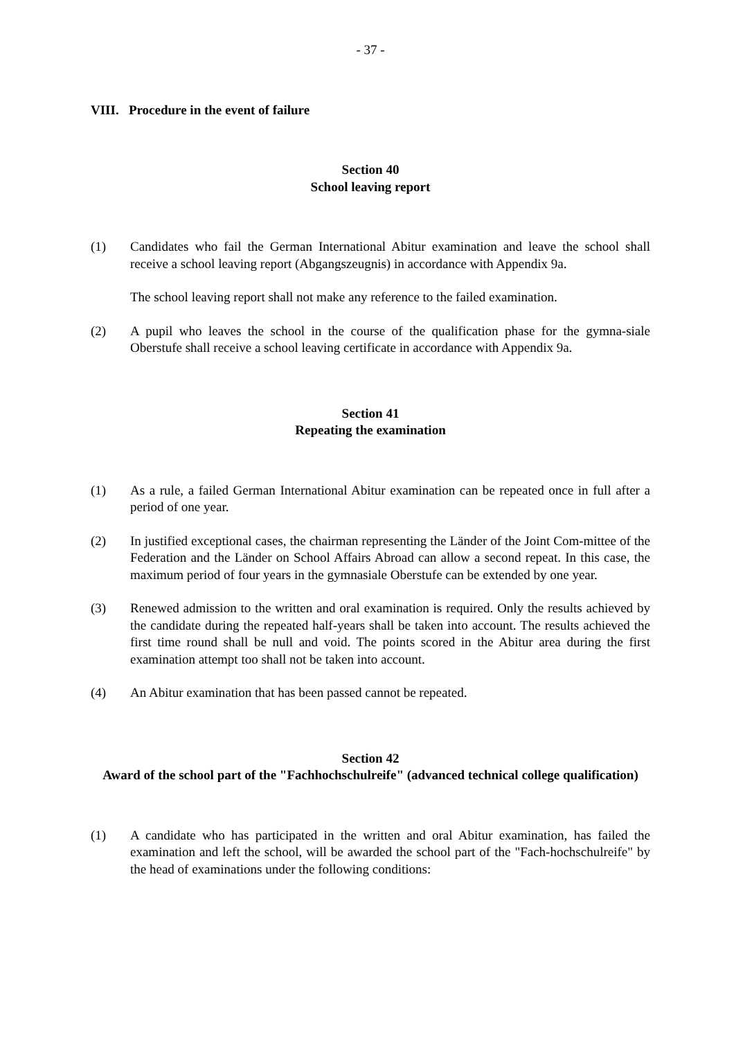- 37 -
VIII. Procedure in the event of failure
Section 40
School leaving report
(1) Candidates who fail the German International Abitur examination and leave the school shall receive a school leaving report (Abgangszeugnis) in accordance with Appendix 9a.
The school leaving report shall not make any reference to the failed examination.
(2) A pupil who leaves the school in the course of the qualification phase for the gymna-siale Oberstufe shall receive a school leaving certificate in accordance with Appendix 9a.
Section 41
Repeating the examination
(1) As a rule, a failed German International Abitur examination can be repeated once in full after a period of one year.
(2) In justified exceptional cases, the chairman representing the Länder of the Joint Com-mittee of the Federation and the Länder on School Affairs Abroad can allow a second repeat. In this case, the maximum period of four years in the gymnasiale Oberstufe can be extended by one year.
(3) Renewed admission to the written and oral examination is required. Only the results achieved by the candidate during the repeated half-years shall be taken into account. The results achieved the first time round shall be null and void. The points scored in the Abitur area during the first examination attempt too shall not be taken into account.
(4) An Abitur examination that has been passed cannot be repeated.
Section 42
Award of the school part of the "Fachhochschulreife" (advanced technical college qualification)
(1) A candidate who has participated in the written and oral Abitur examination, has failed the examination and left the school, will be awarded the school part of the "Fach-hochschulreife" by the head of examinations under the following conditions: